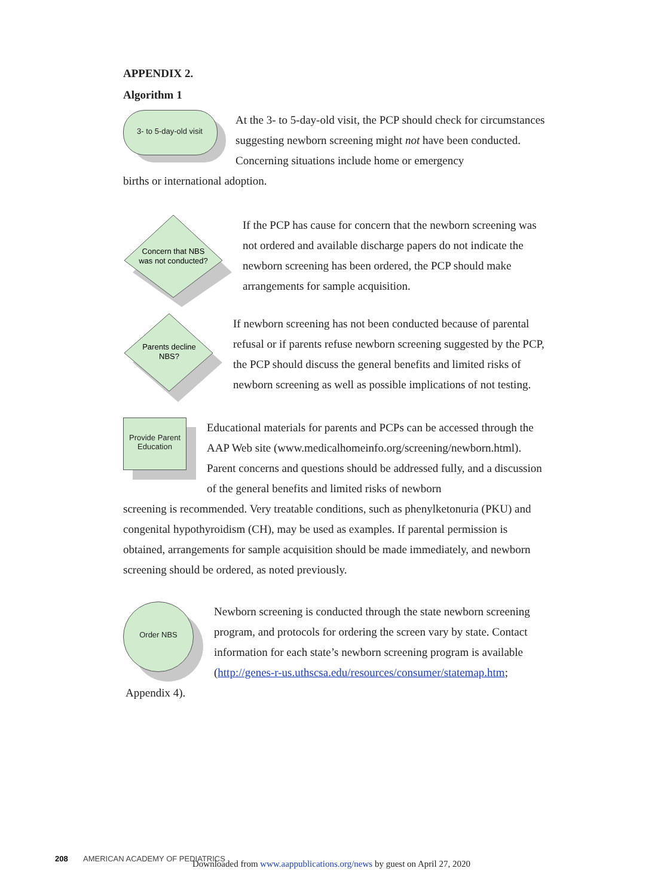APPENDIX 2.
Algorithm 1
3- to 5-day-old visit
At the 3- to 5-day-old visit, the PCP should check for circumstances suggesting newborn screening might not have been conducted. Concerning situations include home or emergency
births or international adoption.
Concern that NBS
was not conducted?
If the PCP has cause for concern that the newborn screening was not ordered and available discharge papers do not indicate the newborn screening has been ordered, the PCP should make arrangements for sample acquisition.
Parents decline
NBS?
If newborn screening has not been conducted because of parental refusal or if parents refuse newborn screening suggested by the PCP, the PCP should discuss the general benefits and limited risks of newborn screening as well as possible implications of not testing.
Provide Parent
Education
Educational materials for parents and PCPs can be accessed through the AAP Web site (www.medicalhomeinfo.org/screening/newborn.html). Parent concerns and questions should be addressed fully, and a discussion of the general benefits and limited risks of newborn
screening is recommended. Very treatable conditions, such as phenylketonuria (PKU) and congenital hypothyroidism (CH), may be used as examples. If parental permission is obtained, arrangements for sample acquisition should be made immediately, and newborn screening should be ordered, as noted previously.
Order NBS
Newborn screening is conducted through the state newborn screening program, and protocols for ordering the screen vary by state. Contact information for each state’s newborn screening program is available (http://genes-r-us.uthscsa.edu/resources/consumer/statemap.htm;
Appendix 4).
208 AMERICAN ACADEMY OF PEDIATRICS
Downloaded from www.aappublications.org/news by guest on April 27, 2020